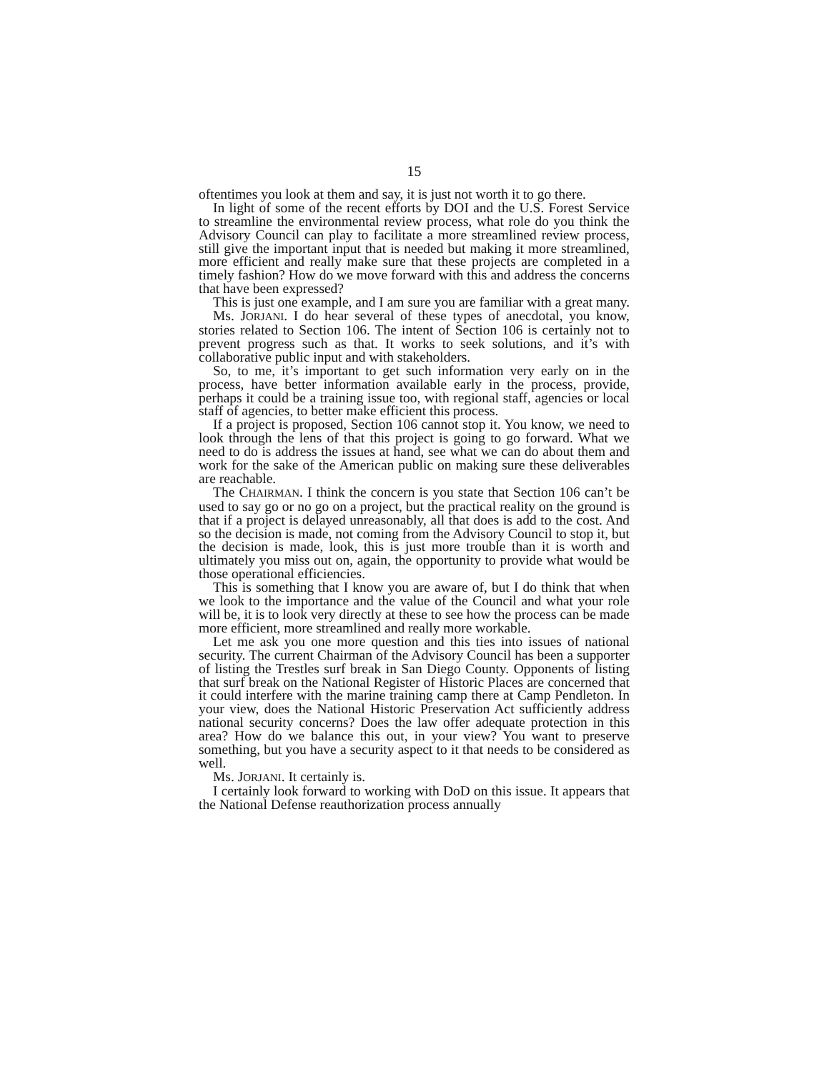15
oftentimes you look at them and say, it is just not worth it to go there.
In light of some of the recent efforts by DOI and the U.S. Forest Service to streamline the environmental review process, what role do you think the Advisory Council can play to facilitate a more streamlined review process, still give the important input that is needed but making it more streamlined, more efficient and really make sure that these projects are completed in a timely fashion? How do we move forward with this and address the concerns that have been expressed?
This is just one example, and I am sure you are familiar with a great many.
Ms. JORJANI. I do hear several of these types of anecdotal, you know, stories related to Section 106. The intent of Section 106 is certainly not to prevent progress such as that. It works to seek solutions, and it’s with collaborative public input and with stakeholders.
So, to me, it’s important to get such information very early on in the process, have better information available early in the process, provide, perhaps it could be a training issue too, with regional staff, agencies or local staff of agencies, to better make efficient this process.
If a project is proposed, Section 106 cannot stop it. You know, we need to look through the lens of that this project is going to go forward. What we need to do is address the issues at hand, see what we can do about them and work for the sake of the American public on making sure these deliverables are reachable.
The CHAIRMAN. I think the concern is you state that Section 106 can’t be used to say go or no go on a project, but the practical reality on the ground is that if a project is delayed unreasonably, all that does is add to the cost. And so the decision is made, not coming from the Advisory Council to stop it, but the decision is made, look, this is just more trouble than it is worth and ultimately you miss out on, again, the opportunity to provide what would be those operational efficiencies.
This is something that I know you are aware of, but I do think that when we look to the importance and the value of the Council and what your role will be, it is to look very directly at these to see how the process can be made more efficient, more streamlined and really more workable.
Let me ask you one more question and this ties into issues of national security. The current Chairman of the Advisory Council has been a supporter of listing the Trestles surf break in San Diego County. Opponents of listing that surf break on the National Register of Historic Places are concerned that it could interfere with the marine training camp there at Camp Pendleton. In your view, does the National Historic Preservation Act sufficiently address national security concerns? Does the law offer adequate protection in this area? How do we balance this out, in your view? You want to preserve something, but you have a security aspect to it that needs to be considered as well.
Ms. JORJANI. It certainly is.
I certainly look forward to working with DoD on this issue. It appears that the National Defense reauthorization process annually